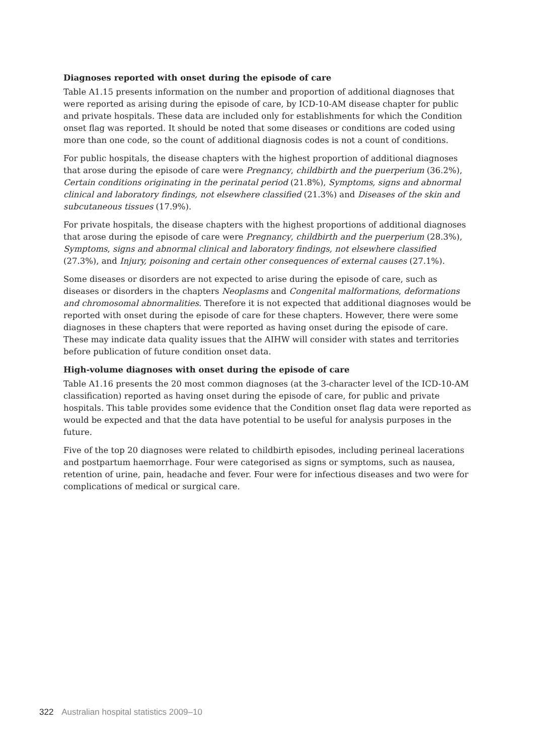Diagnoses reported with onset during the episode of care
Table A1.15 presents information on the number and proportion of additional diagnoses that were reported as arising during the episode of care, by ICD-10-AM disease chapter for public and private hospitals. These data are included only for establishments for which the Condition onset flag was reported. It should be noted that some diseases or conditions are coded using more than one code, so the count of additional diagnosis codes is not a count of conditions.
For public hospitals, the disease chapters with the highest proportion of additional diagnoses that arose during the episode of care were Pregnancy, childbirth and the puerperium (36.2%), Certain conditions originating in the perinatal period (21.8%), Symptoms, signs and abnormal clinical and laboratory findings, not elsewhere classified (21.3%) and Diseases of the skin and subcutaneous tissues (17.9%).
For private hospitals, the disease chapters with the highest proportions of additional diagnoses that arose during the episode of care were Pregnancy, childbirth and the puerperium (28.3%), Symptoms, signs and abnormal clinical and laboratory findings, not elsewhere classified (27.3%), and Injury, poisoning and certain other consequences of external causes (27.1%).
Some diseases or disorders are not expected to arise during the episode of care, such as diseases or disorders in the chapters Neoplasms and Congenital malformations, deformations and chromosomal abnormalities. Therefore it is not expected that additional diagnoses would be reported with onset during the episode of care for these chapters. However, there were some diagnoses in these chapters that were reported as having onset during the episode of care. These may indicate data quality issues that the AIHW will consider with states and territories before publication of future condition onset data.
High-volume diagnoses with onset during the episode of care
Table A1.16 presents the 20 most common diagnoses (at the 3-character level of the ICD-10-AM classification) reported as having onset during the episode of care, for public and private hospitals. This table provides some evidence that the Condition onset flag data were reported as would be expected and that the data have potential to be useful for analysis purposes in the future.
Five of the top 20 diagnoses were related to childbirth episodes, including perineal lacerations and postpartum haemorrhage. Four were categorised as signs or symptoms, such as nausea, retention of urine, pain, headache and fever. Four were for infectious diseases and two were for complications of medical or surgical care.
322 Australian hospital statistics 2009–10